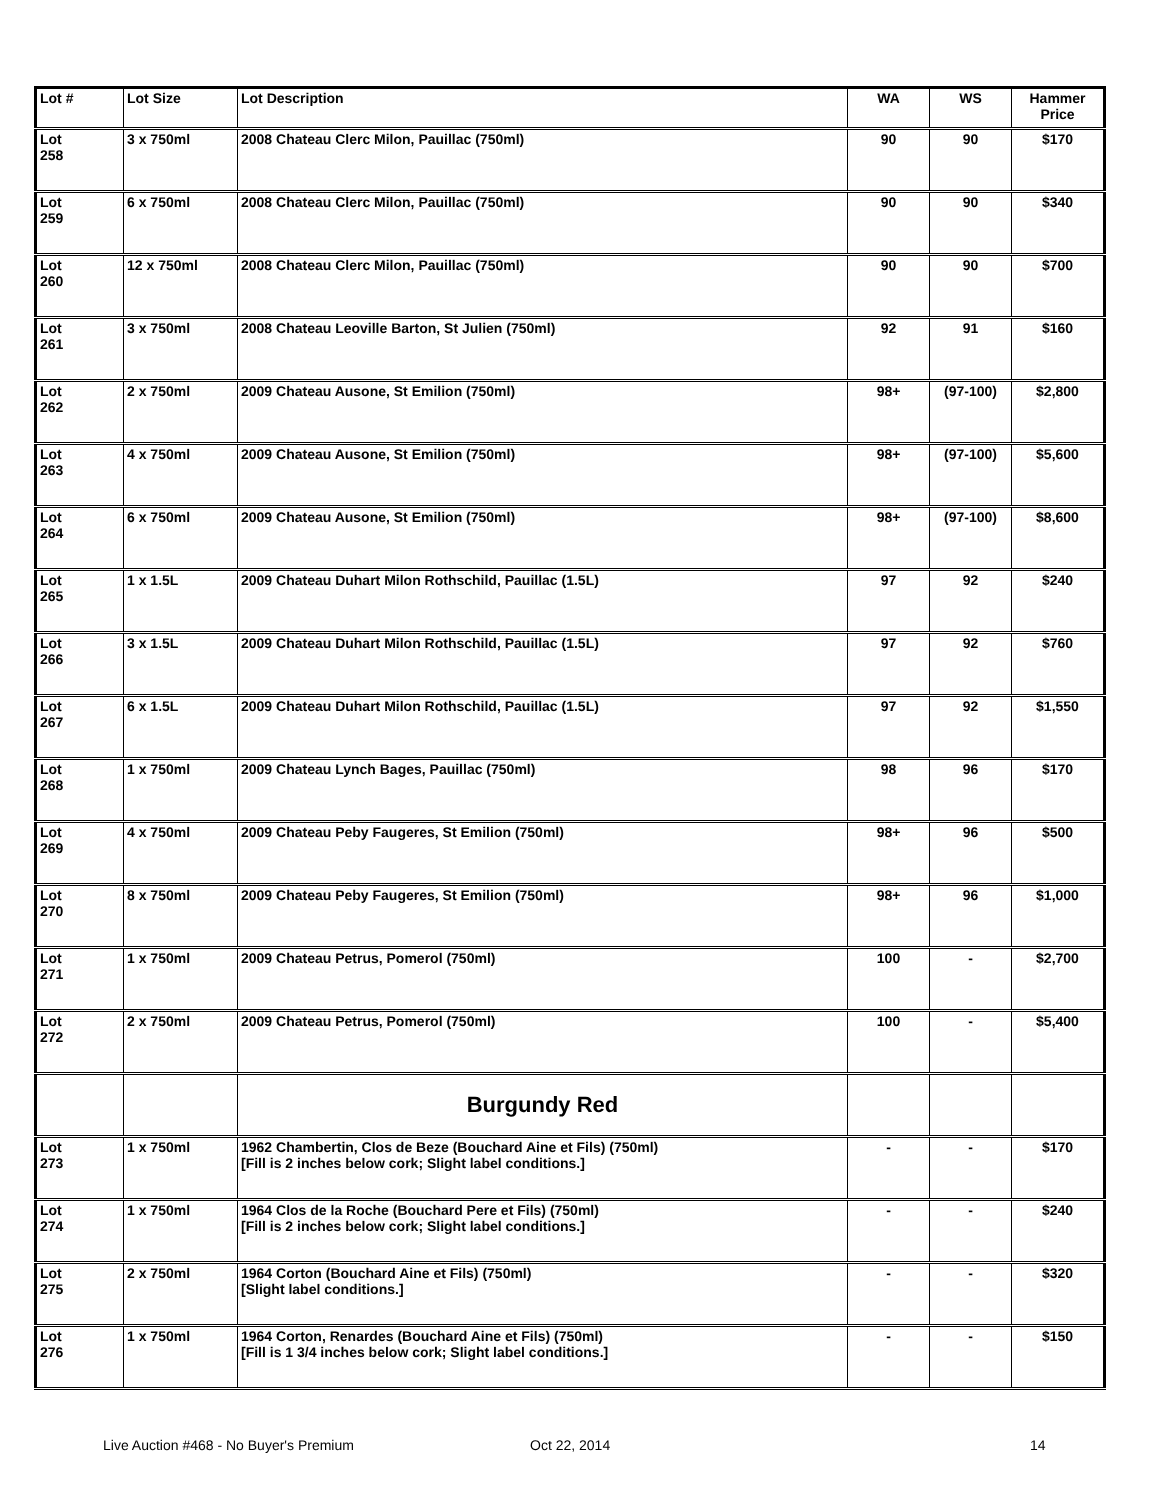| Lot # | Lot Size | Lot Description | WA | WS | Hammer Price |
| --- | --- | --- | --- | --- | --- |
| Lot 258 | 3 x 750ml | 2008 Chateau Clerc Milon, Pauillac (750ml) | 90 | 90 | $170 |
| Lot 259 | 6 x 750ml | 2008 Chateau Clerc Milon, Pauillac (750ml) | 90 | 90 | $340 |
| Lot 260 | 12 x 750ml | 2008 Chateau Clerc Milon, Pauillac (750ml) | 90 | 90 | $700 |
| Lot 261 | 3 x 750ml | 2008 Chateau Leoville Barton, St Julien (750ml) | 92 | 91 | $160 |
| Lot 262 | 2 x 750ml | 2009 Chateau Ausone, St Emilion (750ml) | 98+ | (97-100) | $2,800 |
| Lot 263 | 4 x 750ml | 2009 Chateau Ausone, St Emilion (750ml) | 98+ | (97-100) | $5,600 |
| Lot 264 | 6 x 750ml | 2009 Chateau Ausone, St Emilion (750ml) | 98+ | (97-100) | $8,600 |
| Lot 265 | 1 x 1.5L | 2009 Chateau Duhart Milon Rothschild, Pauillac (1.5L) | 97 | 92 | $240 |
| Lot 266 | 3 x 1.5L | 2009 Chateau Duhart Milon Rothschild, Pauillac (1.5L) | 97 | 92 | $760 |
| Lot 267 | 6 x 1.5L | 2009 Chateau Duhart Milon Rothschild, Pauillac (1.5L) | 97 | 92 | $1,550 |
| Lot 268 | 1 x 750ml | 2009 Chateau Lynch Bages, Pauillac (750ml) | 98 | 96 | $170 |
| Lot 269 | 4 x 750ml | 2009 Chateau Peby Faugeres, St Emilion (750ml) | 98+ | 96 | $500 |
| Lot 270 | 8 x 750ml | 2009 Chateau Peby Faugeres, St Emilion (750ml) | 98+ | 96 | $1,000 |
| Lot 271 | 1 x 750ml | 2009 Chateau Petrus, Pomerol (750ml) | 100 | - | $2,700 |
| Lot 272 | 2 x 750ml | 2009 Chateau Petrus, Pomerol (750ml) | 100 | - | $5,400 |
| | | Burgundy Red | | | |
| Lot 273 | 1 x 750ml | 1962 Chambertin, Clos de Beze (Bouchard Aine et Fils) (750ml) [Fill is 2 inches below cork; Slight label conditions.] | - | - | $170 |
| Lot 274 | 1 x 750ml | 1964 Clos de la Roche (Bouchard Pere et Fils) (750ml) [Fill is 2 inches below cork; Slight label conditions.] | - | - | $240 |
| Lot 275 | 2 x 750ml | 1964 Corton (Bouchard Aine et Fils) (750ml) [Slight label conditions.] | - | - | $320 |
| Lot 276 | 1 x 750ml | 1964 Corton, Renardes (Bouchard Aine et Fils) (750ml) [Fill is 1 3/4 inches below cork; Slight label conditions.] | - | - | $150 |
Live Auction #468 - No Buyer's Premium
Oct 22, 2014 14